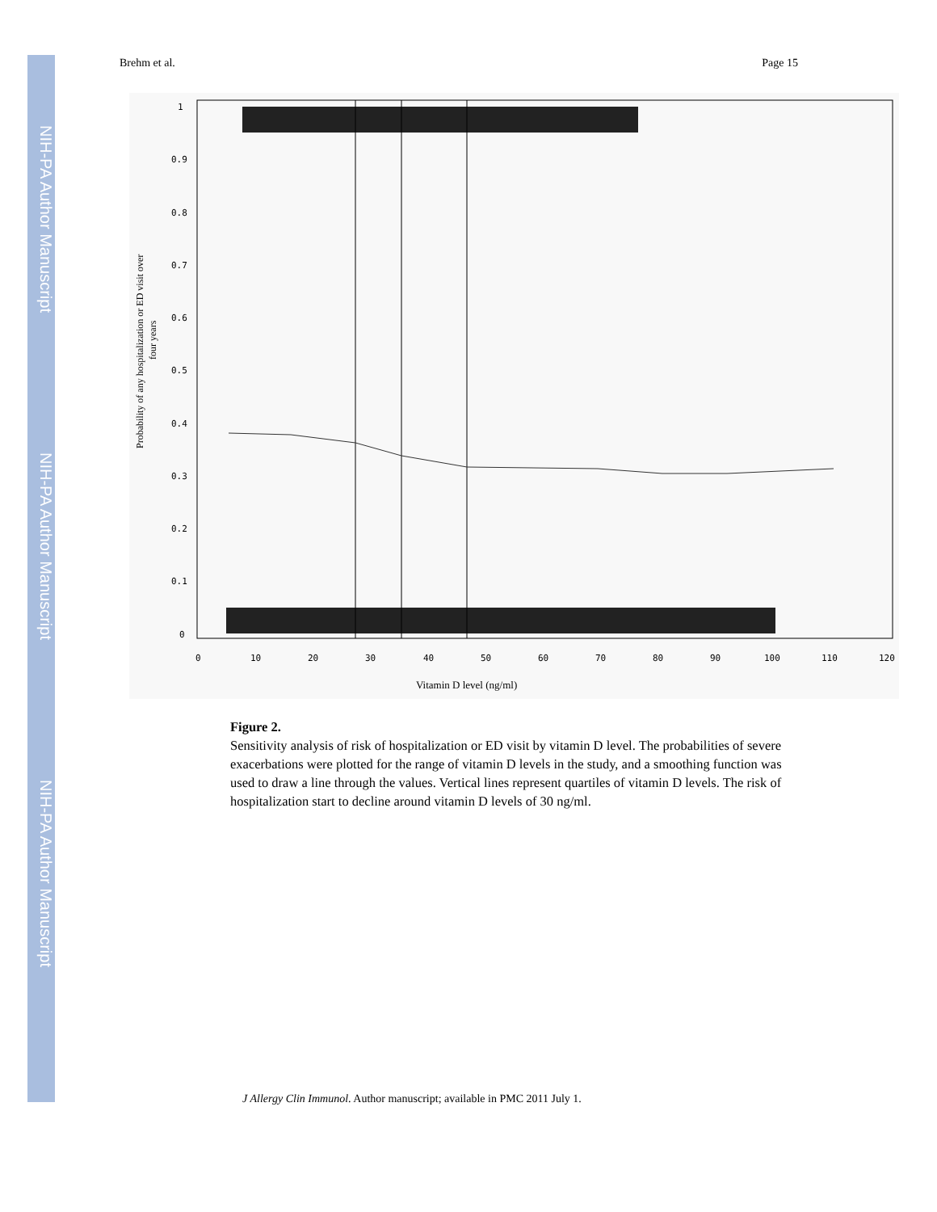NIH-PA Author Manuscript
NIH-PA Author Manuscript
NIH-PA Author Manuscript
Brehm et al. Page 15
1
0.9
0.8
0.7
0.6
0.5
0.4
0.3
0.2
0.1
0
0
10
20
30
40
50
60
70
80
90
100
110
120
Vitamin D level (ng/ml)
Probability of any hospitalization or ED visit over
four years
Figure 2.
Sensitivity analysis of risk of hospitalization or ED visit by vitamin D level. The probabilities of severe exacerbations were plotted for the range of vitamin D levels in the study, and a smoothing function was used to draw a line through the values. Vertical lines represent quartiles of vitamin D levels. The risk of hospitalization start to decline around vitamin D levels of 30 ng/ml.
J Allergy Clin Immunol. Author manuscript; available in PMC 2011 July 1.